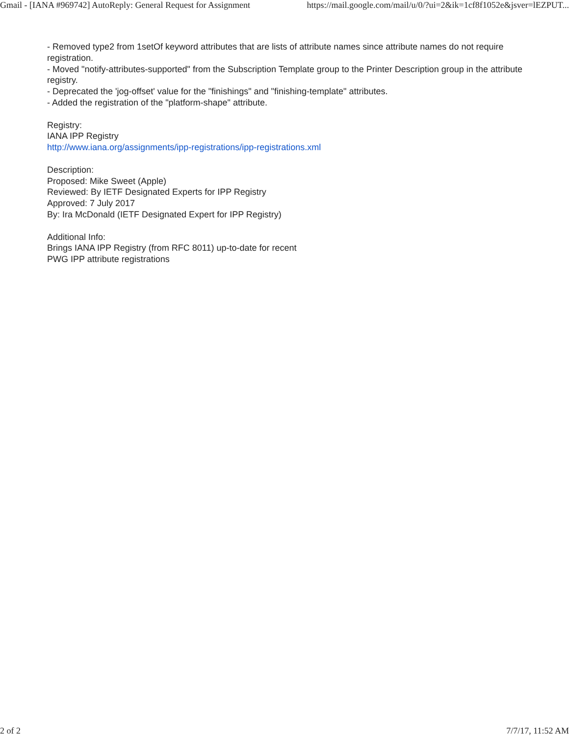Gmail - [IANA #969742] AutoReply: General Request for Assignment https://mail.google.com/mail/u/0/?ui=2&ik=1cf8f1052e&jsver=lEZPUT...
- Removed type2 from 1setOf keyword attributes that are lists of attribute names since attribute names do not require registration.
- Moved "notify-attributes-supported" from the Subscription Template group to the Printer Description group in the attribute registry.
- Deprecated the 'jog-offset' value for the "finishings" and "finishing-template" attributes.
- Added the registration of the "platform-shape" attribute.
Registry:
IANA IPP Registry
http://www.iana.org/assignments/ipp-registrations/ipp-registrations.xml
Description:
Proposed: Mike Sweet (Apple)
Reviewed: By IETF Designated Experts for IPP Registry
Approved: 7 July 2017
By: Ira McDonald (IETF Designated Expert for IPP Registry)
Additional Info:
Brings IANA IPP Registry (from RFC 8011) up-to-date for recent
PWG IPP attribute registrations
2 of 2 7/7/17, 11:52 AM